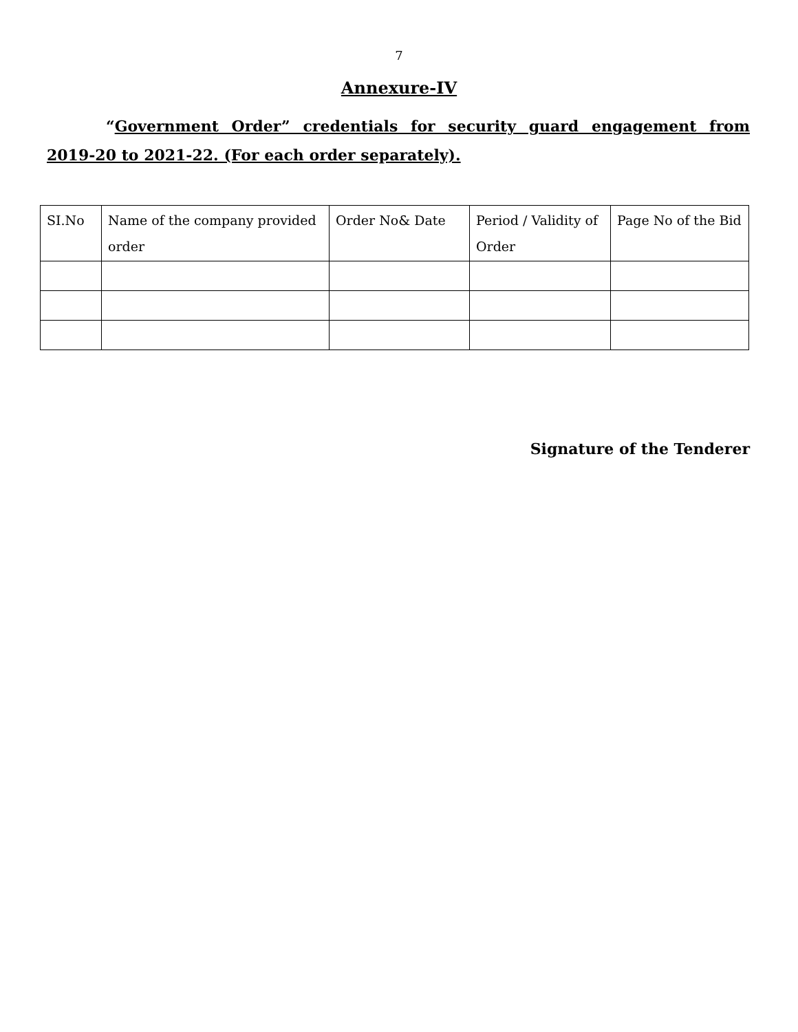7
Annexure-IV
“Government Order” credentials for security guard engagement from 2019-20 to 2021-22. (For each order separately).
| SI.No | Name of the company provided order | Order No& Date | Period / Validity of Order | Page No of the Bid |
Signature of the Tenderer